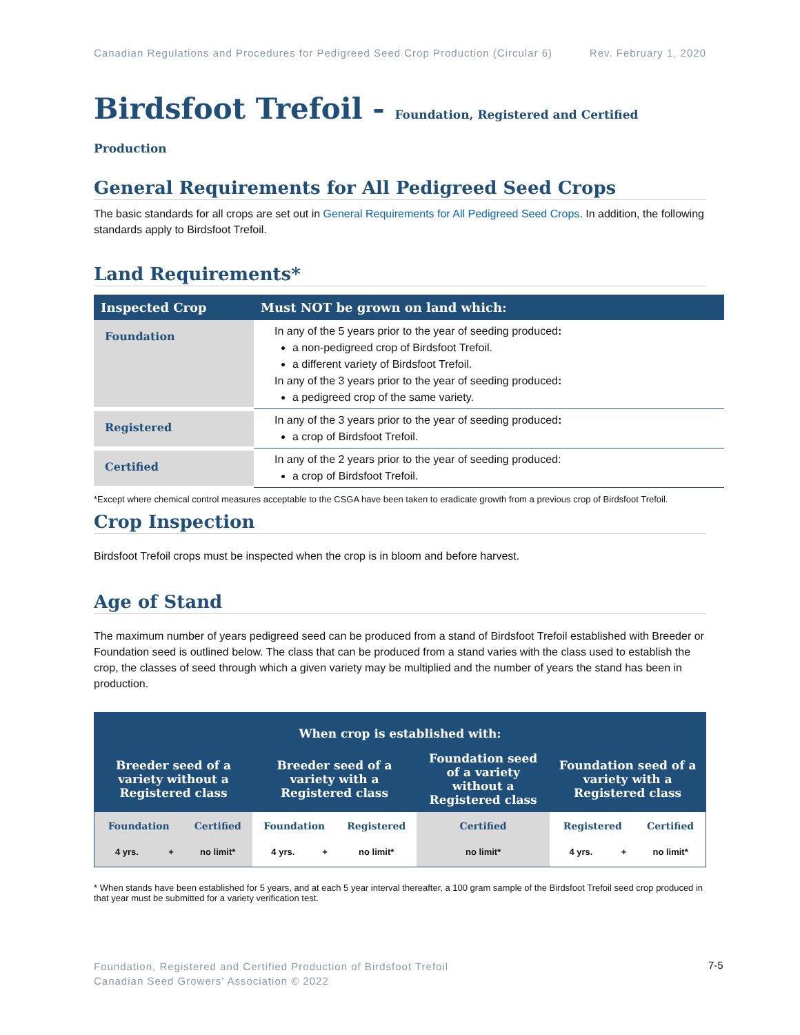Canadian Regulations and Procedures for Pedigreed Seed Crop Production (Circular 6) Rev. February 1, 2020
Birdsfoot Trefoil - Foundation, Registered and Certified Production
General Requirements for All Pedigreed Seed Crops
The basic standards for all crops are set out in General Requirements for All Pedigreed Seed Crops. In addition, the following standards apply to Birdsfoot Trefoil.
Land Requirements*
| Inspected Crop | Must NOT be grown on land which: |
| --- | --- |
| Foundation | In any of the 5 years prior to the year of seeding produced : a non-pedigreed crop of Birdsfoot Trefoil. a different variety of Birdsfoot Trefoil. In any of the 3 years prior to the year of seeding produced : a pedigreed crop of the same variety. |
| Registered | In any of the 3 years prior to the year of seeding produced : a crop of Birdsfoot Trefoil. |
| Certified | In any of the 2 years prior to the year of seeding produced: a crop of Birdsfoot Trefoil. |
*Except where chemical control measures acceptable to the CSGA have been taken to eradicate growth from a previous crop of Birdsfoot Trefoil.
Crop Inspection
Birdsfoot Trefoil crops must be inspected when the crop is in bloom and before harvest.
Age of Stand
The maximum number of years pedigreed seed can be produced from a stand of Birdsfoot Trefoil established with Breeder or Foundation seed is outlined below. The class that can be produced from a stand varies with the class used to establish the crop, the classes of seed through which a given variety may be multiplied and the number of years the stand has been in production.
| When crop is established with: | | | | | | | | | |
| --- | --- | --- | --- | --- | --- | --- | --- | --- | --- |
| Breeder seed of a variety without a Registered class | | | Breeder seed of a variety with a Registered class | | | Foundation seed of a variety without a Registered class | Foundation seed of a variety with a Registered class | | |
| Foundation | | Certified | Foundation | | Registered | Certified | Registered | | Certified |
| 4 yrs. | + | no limit* | 4 yrs. | + | no limit* | no limit* | 4 yrs. | + | no limit* |
* When stands have been established for 5 years, and at each 5 year interval thereafter, a 100 gram sample of the Birdsfoot Trefoil seed crop produced in that year must be submitted for a variety verification test.
Foundation, Registered and Certified Production of Birdsfoot Trefoil
Canadian Seed Growers’ Association © 2022
7-5